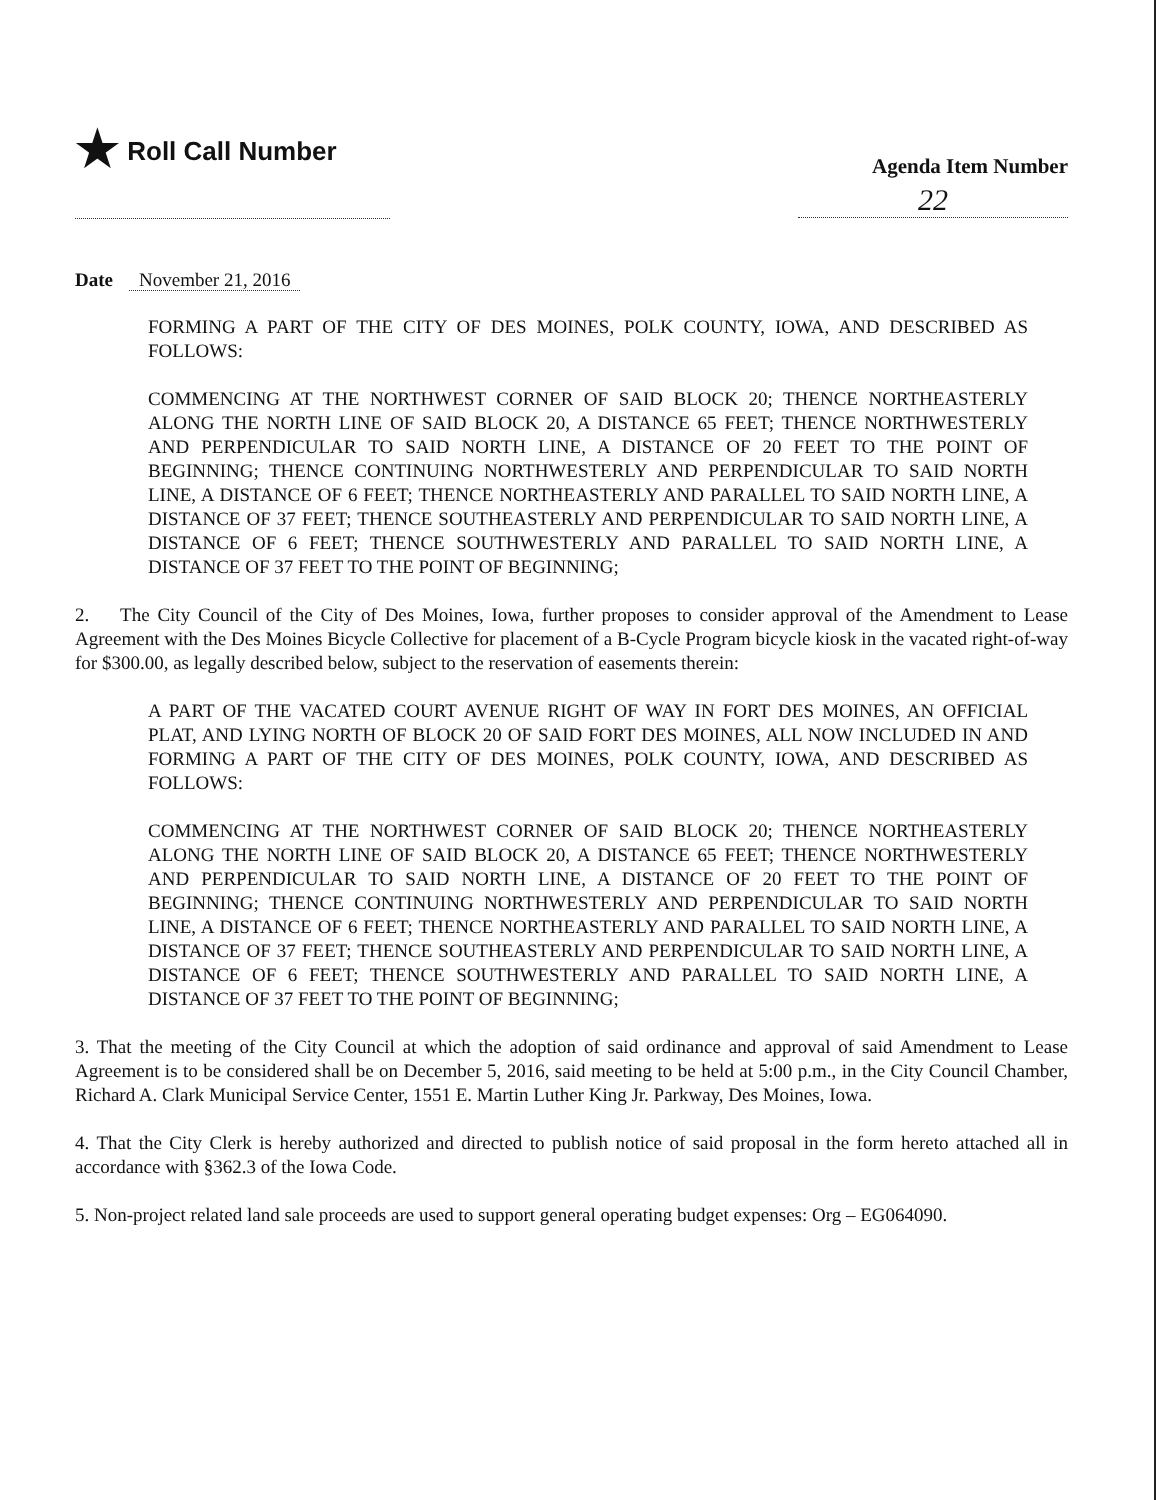★ Roll Call Number
Agenda Item Number
22
Date November 21, 2016
FORMING A PART OF THE CITY OF DES MOINES, POLK COUNTY, IOWA, AND DESCRIBED AS FOLLOWS:
COMMENCING AT THE NORTHWEST CORNER OF SAID BLOCK 20; THENCE NORTHEASTERLY ALONG THE NORTH LINE OF SAID BLOCK 20, A DISTANCE 65 FEET; THENCE NORTHWESTERLY AND PERPENDICULAR TO SAID NORTH LINE, A DISTANCE OF 20 FEET TO THE POINT OF BEGINNING; THENCE CONTINUING NORTHWESTERLY AND PERPENDICULAR TO SAID NORTH LINE, A DISTANCE OF 6 FEET; THENCE NORTHEASTERLY AND PARALLEL TO SAID NORTH LINE, A DISTANCE OF 37 FEET; THENCE SOUTHEASTERLY AND PERPENDICULAR TO SAID NORTH LINE, A DISTANCE OF 6 FEET; THENCE SOUTHWESTERLY AND PARALLEL TO SAID NORTH LINE, A DISTANCE OF 37 FEET TO THE POINT OF BEGINNING;
2. The City Council of the City of Des Moines, Iowa, further proposes to consider approval of the Amendment to Lease Agreement with the Des Moines Bicycle Collective for placement of a B-Cycle Program bicycle kiosk in the vacated right-of-way for $300.00, as legally described below, subject to the reservation of easements therein:
A PART OF THE VACATED COURT AVENUE RIGHT OF WAY IN FORT DES MOINES, AN OFFICIAL PLAT, AND LYING NORTH OF BLOCK 20 OF SAID FORT DES MOINES, ALL NOW INCLUDED IN AND FORMING A PART OF THE CITY OF DES MOINES, POLK COUNTY, IOWA, AND DESCRIBED AS FOLLOWS:
COMMENCING AT THE NORTHWEST CORNER OF SAID BLOCK 20; THENCE NORTHEASTERLY ALONG THE NORTH LINE OF SAID BLOCK 20, A DISTANCE 65 FEET; THENCE NORTHWESTERLY AND PERPENDICULAR TO SAID NORTH LINE, A DISTANCE OF 20 FEET TO THE POINT OF BEGINNING; THENCE CONTINUING NORTHWESTERLY AND PERPENDICULAR TO SAID NORTH LINE, A DISTANCE OF 6 FEET; THENCE NORTHEASTERLY AND PARALLEL TO SAID NORTH LINE, A DISTANCE OF 37 FEET; THENCE SOUTHEASTERLY AND PERPENDICULAR TO SAID NORTH LINE, A DISTANCE OF 6 FEET; THENCE SOUTHWESTERLY AND PARALLEL TO SAID NORTH LINE, A DISTANCE OF 37 FEET TO THE POINT OF BEGINNING;
3. That the meeting of the City Council at which the adoption of said ordinance and approval of said Amendment to Lease Agreement is to be considered shall be on December 5, 2016, said meeting to be held at 5:00 p.m., in the City Council Chamber, Richard A. Clark Municipal Service Center, 1551 E. Martin Luther King Jr. Parkway, Des Moines, Iowa.
4. That the City Clerk is hereby authorized and directed to publish notice of said proposal in the form hereto attached all in accordance with §362.3 of the Iowa Code.
5. Non-project related land sale proceeds are used to support general operating budget expenses: Org – EG064090.